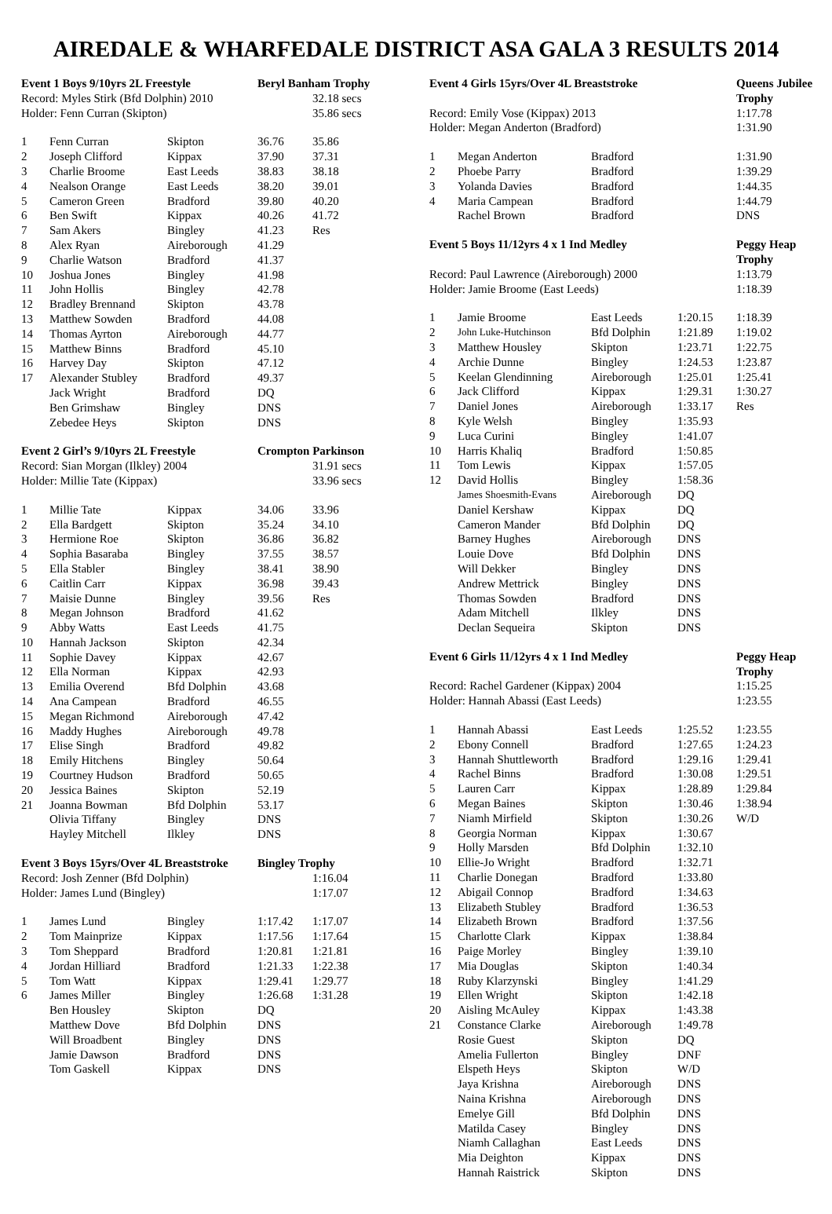AIREDALE & WHARFEDALE DISTRICT ASA GALA 3 RESULTS 2014
| Event 1 Boys 9/10yrs 2L Freestyle | | | Beryl Banham Trophy | |
| Record: Myles Stirk (Bfd Dolphin) 2010 | | | | 32.18 secs |
| Holder: Fenn Curran (Skipton) | | | | 35.86 secs |
| 1 | Fenn Curran | Skipton | 36.76 | 35.86 |
| 2 | Joseph Clifford | Kippax | 37.90 | 37.31 |
| 3 | Charlie Broome | East Leeds | 38.83 | 38.18 |
| 4 | Nealson Orange | East Leeds | 38.20 | 39.01 |
| 5 | Cameron Green | Bradford | 39.80 | 40.20 |
| 6 | Ben Swift | Kippax | 40.26 | 41.72 |
| 7 | Sam Akers | Bingley | 41.23 | Res |
| 8 | Alex Ryan | Aireborough | 41.29 | |
| 9 | Charlie Watson | Bradford | 41.37 | |
| 10 | Joshua Jones | Bingley | 41.98 | |
| 11 | John Hollis | Bingley | 42.78 | |
| 12 | Bradley Brennand | Skipton | 43.78 | |
| 13 | Matthew Sowden | Bradford | 44.08 | |
| 14 | Thomas Ayrton | Aireborough | 44.77 | |
| 15 | Matthew Binns | Bradford | 45.10 | |
| 16 | Harvey Day | Skipton | 47.12 | |
| 17 | Alexander Stubley | Bradford | 49.37 | |
| | Jack Wright | Bradford | DQ | |
| | Ben Grimshaw | Bingley | DNS | |
| | Zebedee Heys | Skipton | DNS | |
| Event 2 Girl’s 9/10yrs 2L Freestyle | | | Crompton Parkinson | |
| Record: Sian Morgan (Ilkley) 2004 | | | | 31.91 secs |
| Holder: Millie Tate (Kippax) | | | | 33.96 secs |
| 1 | Millie Tate | Kippax | 34.06 | 33.96 |
| 2 | Ella Bardgett | Skipton | 35.24 | 34.10 |
| 3 | Hermione Roe | Skipton | 36.86 | 36.82 |
| 4 | Sophia Basaraba | Bingley | 37.55 | 38.57 |
| 5 | Ella Stabler | Bingley | 38.41 | 38.90 |
| 6 | Caitlin Carr | Kippax | 36.98 | 39.43 |
| 7 | Maisie Dunne | Bingley | 39.56 | Res |
| 8 | Megan Johnson | Bradford | 41.62 | |
| 9 | Abby Watts | East Leeds | 41.75 | |
| 10 | Hannah Jackson | Skipton | 42.34 | |
| 11 | Sophie Davey | Kippax | 42.67 | |
| 12 | Ella Norman | Kippax | 42.93 | |
| 13 | Emilia Overend | Bfd Dolphin | 43.68 | |
| 14 | Ana Campean | Bradford | 46.55 | |
| 15 | Megan Richmond | Aireborough | 47.42 | |
| 16 | Maddy Hughes | Aireborough | 49.78 | |
| 17 | Elise Singh | Bradford | 49.82 | |
| 18 | Emily Hitchens | Bingley | 50.64 | |
| 19 | Courtney Hudson | Bradford | 50.65 | |
| 20 | Jessica Baines | Skipton | 52.19 | |
| 21 | Joanna Bowman | Bfd Dolphin | 53.17 | |
| | Olivia Tiffany | Bingley | DNS | |
| | Hayley Mitchell | Ilkley | DNS | |
| Event 3 Boys 15yrs/Over 4L Breaststroke | | | Bingley Trophy | |
| Record: Josh Zenner (Bfd Dolphin) | | | | 1:16.04 |
| Holder: James Lund (Bingley) | | | | 1:17.07 |
| 1 | James Lund | Bingley | 1:17.42 | 1:17.07 |
| 2 | Tom Mainprize | Kippax | 1:17.56 | 1:17.64 |
| 3 | Tom Sheppard | Bradford | 1:20.81 | 1:21.81 |
| 4 | Jordan Hilliard | Bradford | 1:21.33 | 1:22.38 |
| 5 | Tom Watt | Kippax | 1:29.41 | 1:29.77 |
| 6 | James Miller | Bingley | 1:26.68 | 1:31.28 |
| | Ben Housley | Skipton | DQ | |
| | Matthew Dove | Bfd Dolphin | DNS | |
| | Will Broadbent | Bingley | DNS | |
| | Jamie Dawson | Bradford | DNS | |
| | Tom Gaskell | Kippax | DNS | |
| Event 4 Girls 15yrs/Over 4L Breaststroke | | | | Queens Jubilee Trophy | |
| Record: Emily Vose (Kippax) 2013 | | | | | 1:17.78 |
| Holder: Megan Anderton (Bradford) | | | | | 1:31.90 |
| 1 | Megan Anderton | Bradford | | | 1:31.90 |
| 2 | Phoebe Parry | Bradford | | | 1:39.29 |
| 3 | Yolanda Davies | Bradford | | | 1:44.35 |
| 4 | Maria Campean | Bradford | | | 1:44.79 |
| | Rachel Brown | Bradford | | | DNS |
| Event 5 Boys 11/12yrs 4 x 1 Ind Medley | | | | Peggy Heap Trophy | |
| Record: Paul Lawrence (Aireborough) 2000 | | | | | 1:13.79 |
| Holder: Jamie Broome (East Leeds) | | | | | 1:18.39 |
| 1 | Jamie Broome | East Leeds | 1:20.15 | 1:18.39 | |
| 2 | John Luke-Hutchinson | Bfd Dolphin | 1:21.89 | 1:19.02 | |
| 3 | Matthew Housley | Skipton | 1:23.71 | 1:22.75 | |
| 4 | Archie Dunne | Bingley | 1:24.53 | 1:23.87 | |
| 5 | Keelan Glendinning | Aireborough | 1:25.01 | 1:25.41 | |
| 6 | Jack Clifford | Kippax | 1:29.31 | 1:30.27 | |
| 7 | Daniel Jones | Aireborough | 1:33.17 | Res | |
| 8 | Kyle Welsh | Bingley | 1:35.93 | | |
| 9 | Luca Curini | Bingley | 1:41.07 | | |
| 10 | Harris Khaliq | Bradford | 1:50.85 | | |
| 11 | Tom Lewis | Kippax | 1:57.05 | | |
| 12 | David Hollis | Bingley | 1:58.36 | | |
| | James Shoesmith-Evans | Aireborough | DQ | | |
| | Daniel Kershaw | Kippax | DQ | | |
| | Cameron Mander | Bfd Dolphin | DQ | | |
| | Barney Hughes | Aireborough | DNS | | |
| | Louie Dove | Bfd Dolphin | DNS | | |
| | Will Dekker | Bingley | DNS | | |
| | Andrew Mettrick | Bingley | DNS | | |
| | Thomas Sowden | Bradford | DNS | | |
| | Adam Mitchell | Ilkley | DNS | | |
| | Declan Sequeira | Skipton | DNS | | |
| Event 6 Girls 11/12yrs 4 x 1 Ind Medley | | | | Peggy Heap Trophy | |
| Record: Rachel Gardener (Kippax) 2004 | | | | | 1:15.25 |
| Holder: Hannah Abassi (East Leeds) | | | | | 1:23.55 |
| 1 | Hannah Abassi | East Leeds | 1:25.52 | 1:23.55 | |
| 2 | Ebony Connell | Bradford | 1:27.65 | 1:24.23 | |
| 3 | Hannah Shuttleworth | Bradford | 1:29.16 | 1:29.41 | |
| 4 | Rachel Binns | Bradford | 1:30.08 | 1:29.51 | |
| 5 | Lauren Carr | Kippax | 1:28.89 | 1:29.84 | |
| 6 | Megan Baines | Skipton | 1:30.46 | 1:38.94 | |
| 7 | Niamh Mirfield | Skipton | 1:30.26 | W/D | |
| 8 | Georgia Norman | Kippax | 1:30.67 | | |
| 9 | Holly Marsden | Bfd Dolphin | 1:32.10 | | |
| 10 | Ellie-Jo Wright | Bradford | 1:32.71 | | |
| 11 | Charlie Donegan | Bradford | 1:33.80 | | |
| 12 | Abigail Connop | Bradford | 1:34.63 | | |
| 13 | Elizabeth Stubley | Bradford | 1:36.53 | | |
| 14 | Elizabeth Brown | Bradford | 1:37.56 | | |
| 15 | Charlotte Clark | Kippax | 1:38.84 | | |
| 16 | Paige Morley | Bingley | 1:39.10 | | |
| 17 | Mia Douglas | Skipton | 1:40.34 | | |
| 18 | Ruby Klarzynski | Bingley | 1:41.29 | | |
| 19 | Ellen Wright | Skipton | 1:42.18 | | |
| 20 | Aisling McAuley | Kippax | 1:43.38 | | |
| 21 | Constance Clarke | Aireborough | 1:49.78 | | |
| | Rosie Guest | Skipton | DQ | | |
| | Amelia Fullerton | Bingley | DNF | | |
| | Elspeth Heys | Skipton | W/D | | |
| | Jaya Krishna | Aireborough | DNS | | |
| | Naina Krishna | Aireborough | DNS | | |
| | Emelye Gill | Bfd Dolphin | DNS | | |
| | Matilda Casey | Bingley | DNS | | |
| | Niamh Callaghan | East Leeds | DNS | | |
| | Mia Deighton | Kippax | DNS | | |
| | Hannah Raistrick | Skipton | DNS | | |